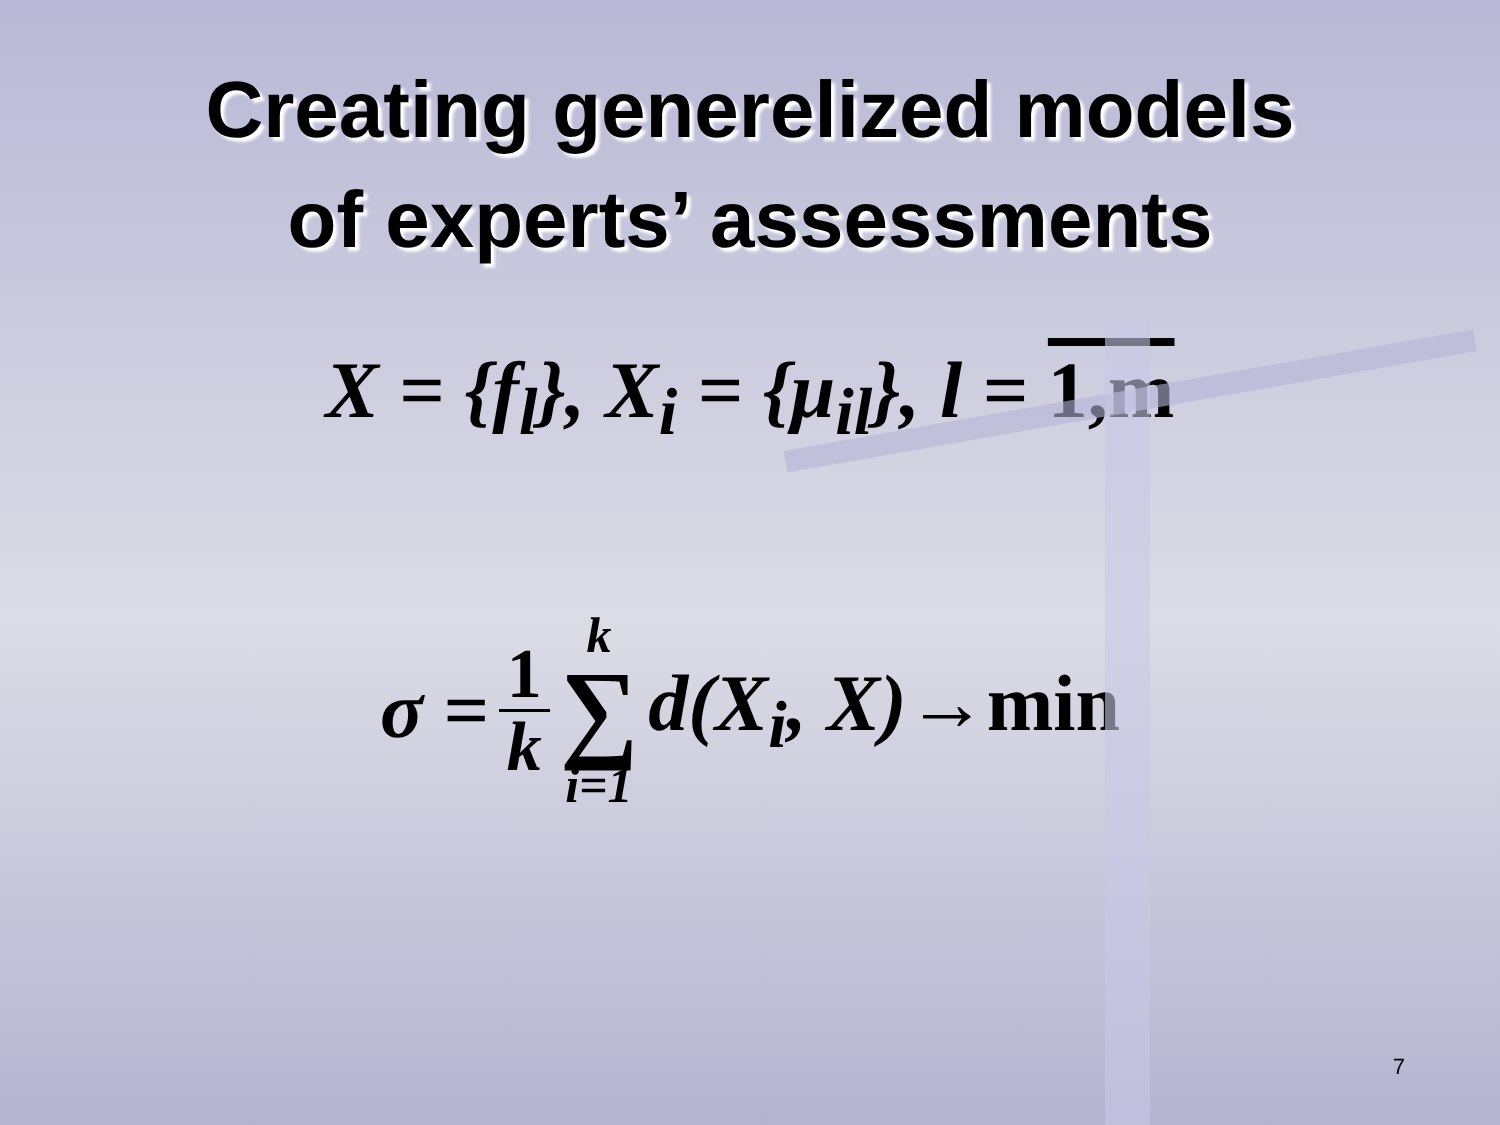Creating generelized models
of experts’ assessments
X = {f<sub>l</sub>}, X<sub>i</sub> = {μ<sub>il</sub>}, l = 1,m
σ = 1 k k ∑ i=1 d(X<sub>i</sub>, X)→min
7